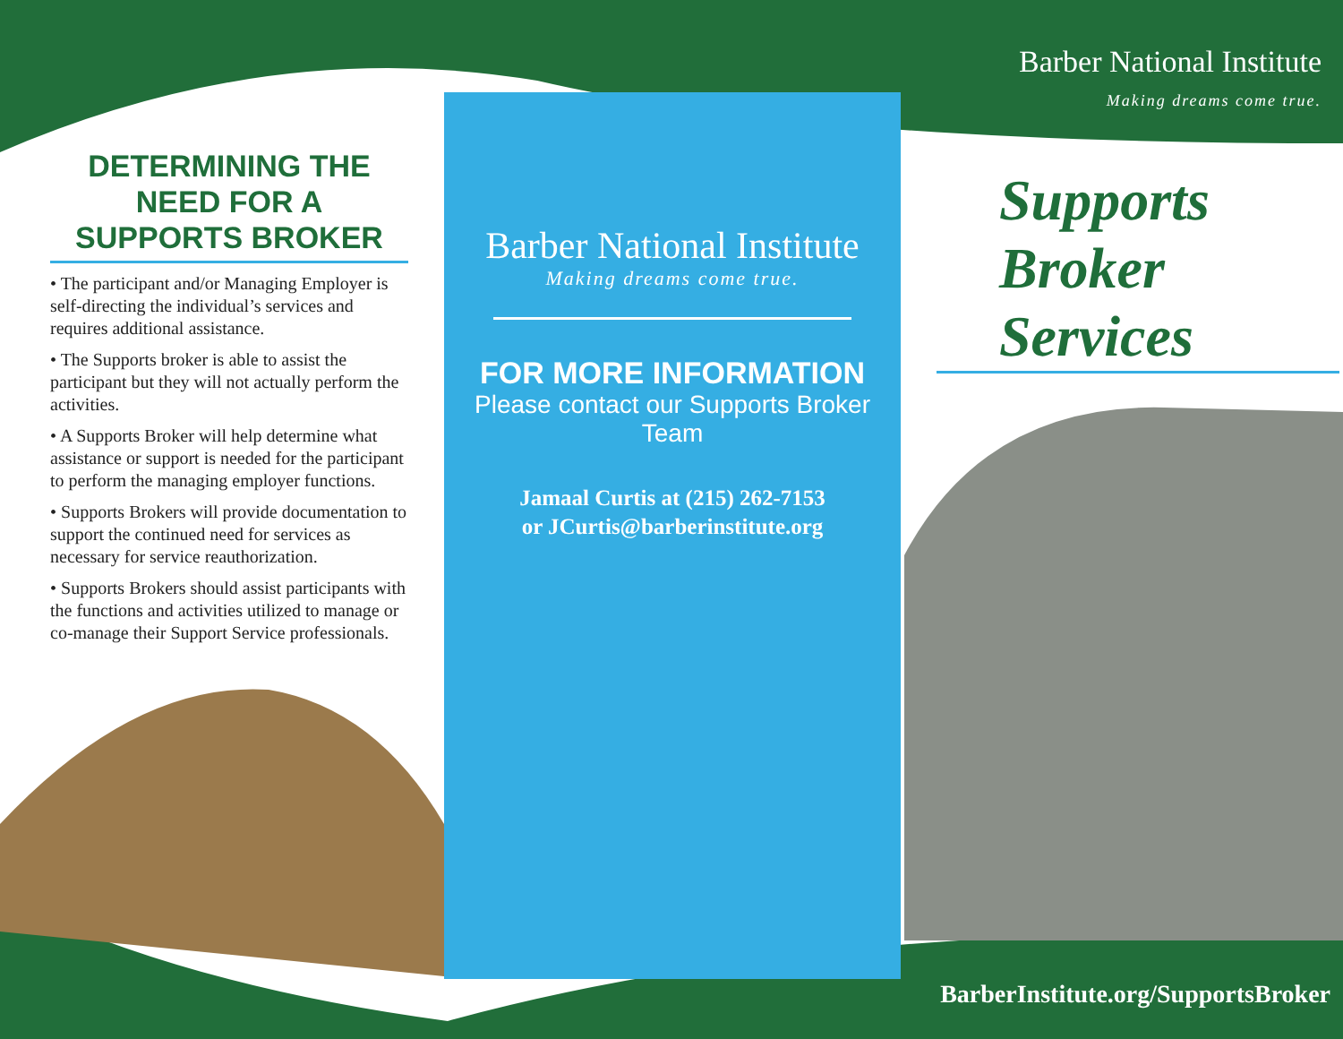DETERMINING THE NEED FOR A SUPPORTS BROKER
• The participant and/or Managing Employer is self-directing the individual’s services and requires additional assistance.
• The Supports broker is able to assist the participant but they will not actually perform the activities.
• A Supports Broker will help determine what assistance or support is needed for the participant to perform the managing employer functions.
• Supports Brokers will provide documentation to support the continued need for services as necessary for service reauthorization.
• Supports Brokers should assist participants with the functions and activities utilized to manage or co-manage their Support Service professionals.
Barber National Institute
Making dreams come true.
FOR MORE INFORMATION
Please contact our Supports Broker Team
Jamaal Curtis at (215) 262-7153
or JCurtis@barberinstitute.org
Barber National Institute
Making dreams come true.
Supports
Broker
Services
BarberInstitute.org/SupportsBroker